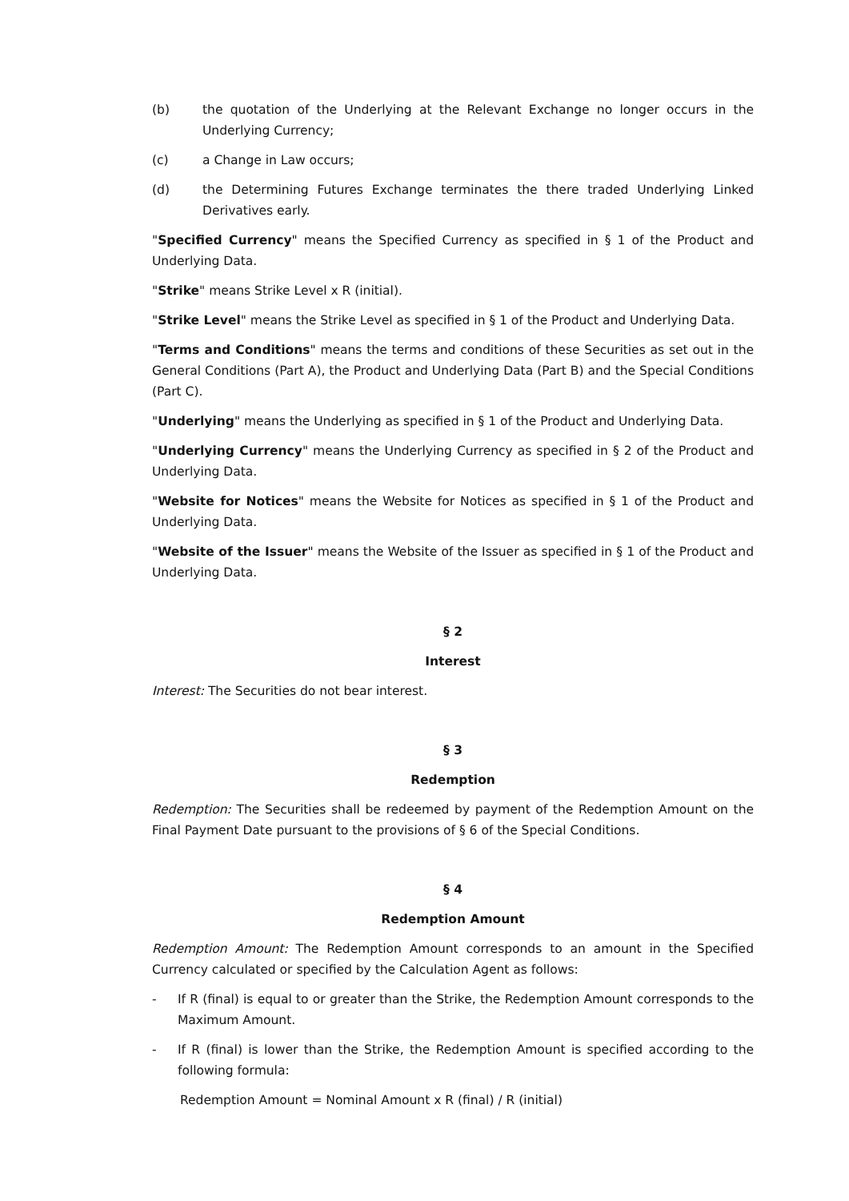(b) the quotation of the Underlying at the Relevant Exchange no longer occurs in the Underlying Currency;
(c) a Change in Law occurs;
(d) the Determining Futures Exchange terminates the there traded Underlying Linked Derivatives early.
"Specified Currency" means the Specified Currency as specified in § 1 of the Product and Underlying Data.
"Strike" means Strike Level x R (initial).
"Strike Level" means the Strike Level as specified in § 1 of the Product and Underlying Data.
"Terms and Conditions" means the terms and conditions of these Securities as set out in the General Conditions (Part A), the Product and Underlying Data (Part B) and the Special Conditions (Part C).
"Underlying" means the Underlying as specified in § 1 of the Product and Underlying Data.
"Underlying Currency" means the Underlying Currency as specified in § 2 of the Product and Underlying Data.
"Website for Notices" means the Website for Notices as specified in § 1 of the Product and Underlying Data.
"Website of the Issuer" means the Website of the Issuer as specified in § 1 of the Product and Underlying Data.
§ 2
Interest
Interest: The Securities do not bear interest.
§ 3
Redemption
Redemption: The Securities shall be redeemed by payment of the Redemption Amount on the Final Payment Date pursuant to the provisions of § 6 of the Special Conditions.
§ 4
Redemption Amount
Redemption Amount: The Redemption Amount corresponds to an amount in the Specified Currency calculated or specified by the Calculation Agent as follows:
- If R (final) is equal to or greater than the Strike, the Redemption Amount corresponds to the Maximum Amount.
- If R (final) is lower than the Strike, the Redemption Amount is specified according to the following formula:
Redemption Amount = Nominal Amount x R (final) / R (initial)